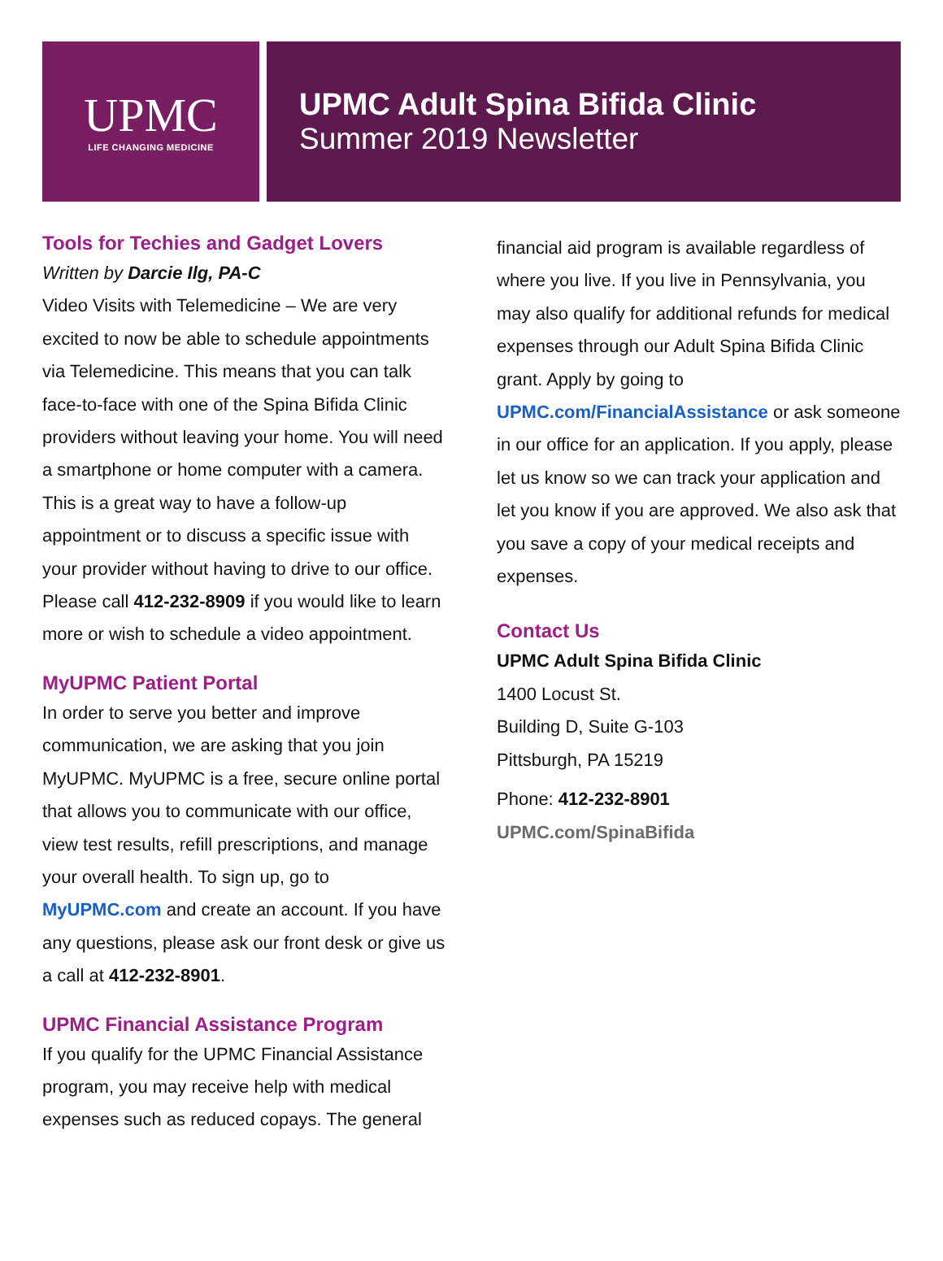UPMC
LIFE CHANGING MEDICINE
UPMC Adult Spina Bifida Clinic
Summer 2019 Newsletter
Tools for Techies and Gadget Lovers
Written by Darcie Ilg, PA-C
Video Visits with Telemedicine – We are very excited to now be able to schedule appointments via Telemedicine. This means that you can talk face-to-face with one of the Spina Bifida Clinic providers without leaving your home. You will need a smartphone or home computer with a camera. This is a great way to have a follow-up appointment or to discuss a specific issue with your provider without having to drive to our office. Please call 412-232-8909 if you would like to learn more or wish to schedule a video appointment.
MyUPMC Patient Portal
In order to serve you better and improve communication, we are asking that you join MyUPMC. MyUPMC is a free, secure online portal that allows you to communicate with our office, view test results, refill prescriptions, and manage your overall health. To sign up, go to MyUPMC.com and create an account. If you have any questions, please ask our front desk or give us a call at 412-232-8901.
UPMC Financial Assistance Program
If you qualify for the UPMC Financial Assistance program, you may receive help with medical expenses such as reduced copays. The general
financial aid program is available regardless of where you live. If you live in Pennsylvania, you may also qualify for additional refunds for medical expenses through our Adult Spina Bifida Clinic grant. Apply by going to UPMC.com/FinancialAssistance or ask someone in our office for an application. If you apply, please let us know so we can track your application and let you know if you are approved. We also ask that you save a copy of your medical receipts and expenses.
Contact Us
UPMC Adult Spina Bifida Clinic
1400 Locust St.
Building D, Suite G-103
Pittsburgh, PA 15219
Phone: 412-232-8901
UPMC.com/SpinaBifida